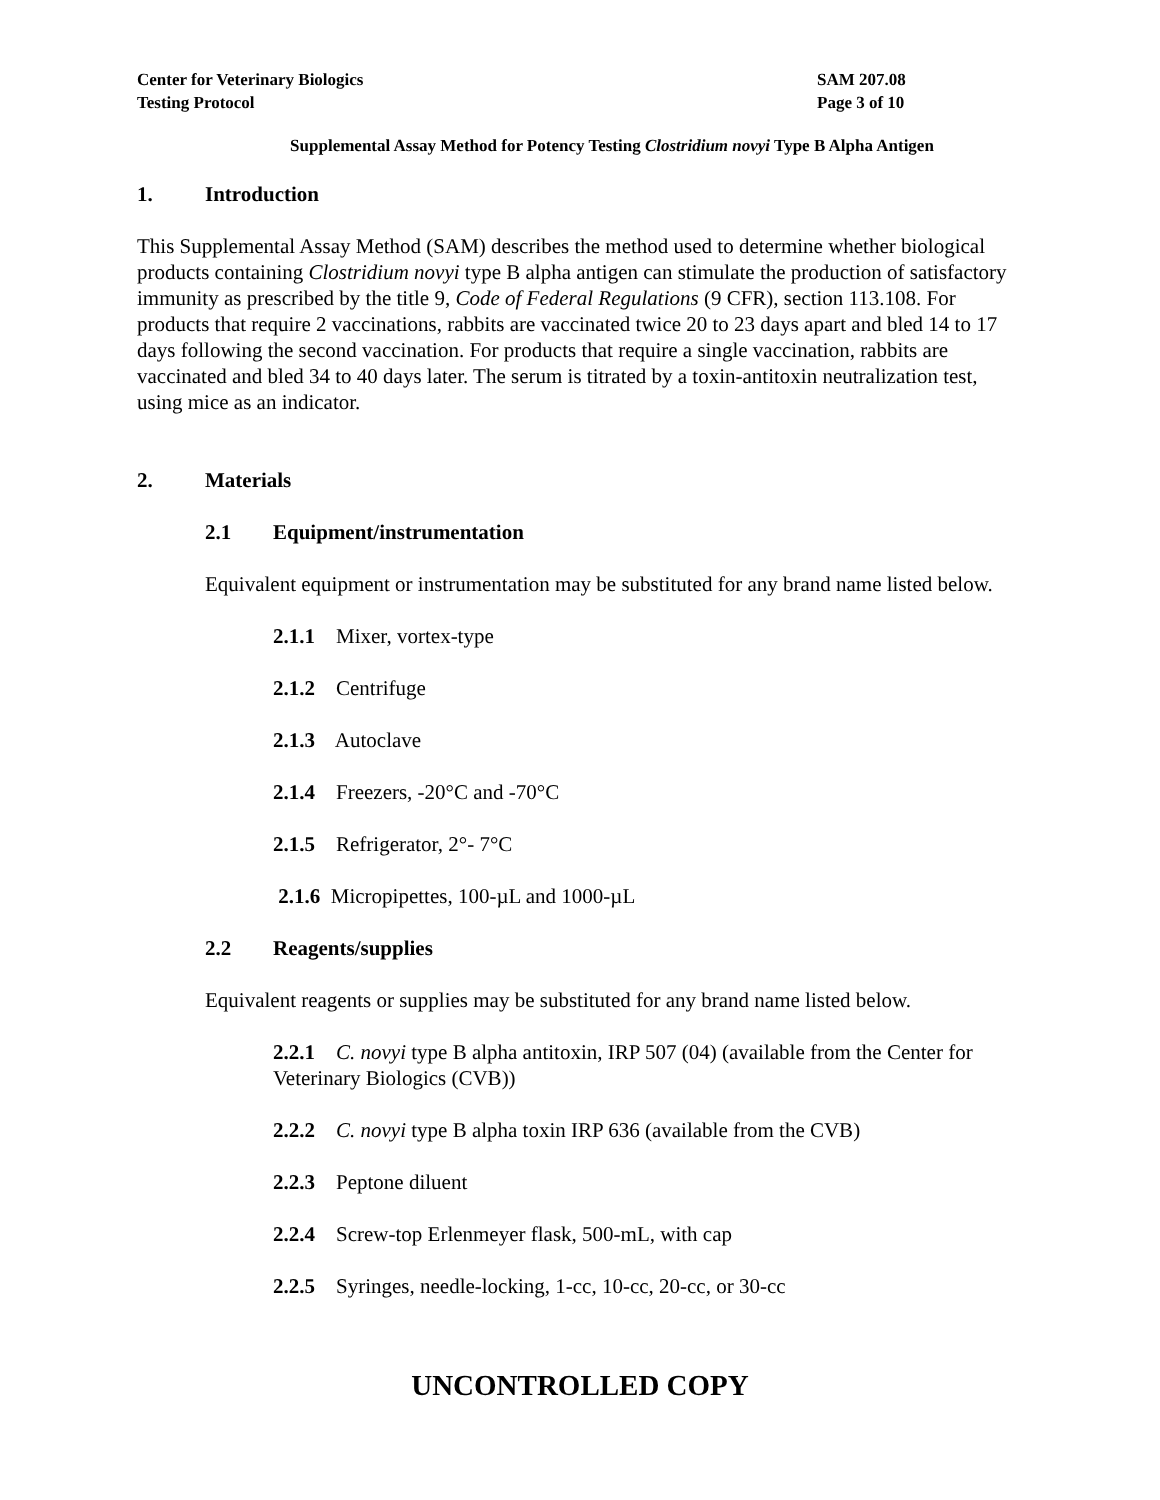Center for Veterinary Biologics SAM 207.08
Testing Protocol Page 3 of 10
Supplemental Assay Method for Potency Testing Clostridium novyi Type B Alpha Antigen
1. Introduction
This Supplemental Assay Method (SAM) describes the method used to determine whether biological products containing Clostridium novyi type B alpha antigen can stimulate the production of satisfactory immunity as prescribed by the title 9, Code of Federal Regulations (9 CFR), section 113.108. For products that require 2 vaccinations, rabbits are vaccinated twice 20 to 23 days apart and bled 14 to 17 days following the second vaccination. For products that require a single vaccination, rabbits are vaccinated and bled 34 to 40 days later. The serum is titrated by a toxin-antitoxin neutralization test, using mice as an indicator.
2. Materials
2.1 Equipment/instrumentation
Equivalent equipment or instrumentation may be substituted for any brand name listed below.
2.1.1 Mixer, vortex-type
2.1.2 Centrifuge
2.1.3 Autoclave
2.1.4 Freezers, -20°C and -70°C
2.1.5 Refrigerator, 2°- 7°C
2.1.6 Micropipettes, 100-µL and 1000-µL
2.2 Reagents/supplies
Equivalent reagents or supplies may be substituted for any brand name listed below.
2.2.1 C. novyi type B alpha antitoxin, IRP 507 (04) (available from the Center for Veterinary Biologics (CVB))
2.2.2 C. novyi type B alpha toxin IRP 636 (available from the CVB)
2.2.3 Peptone diluent
2.2.4 Screw-top Erlenmeyer flask, 500-mL, with cap
2.2.5 Syringes, needle-locking, 1-cc, 10-cc, 20-cc, or 30-cc
UNCONTROLLED COPY